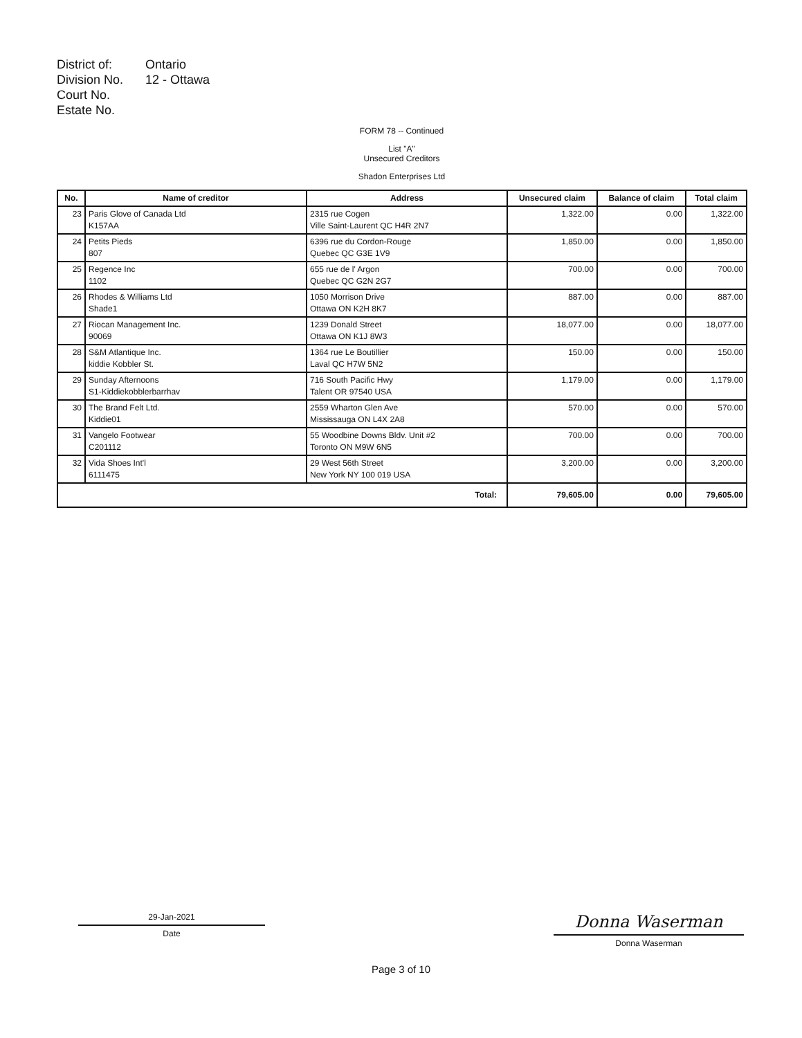District of:
Ontario
Division No.
12 - Ottawa
Court No.
Estate No.
FORM 78 -- Continued
List "A"
Unsecured Creditors
Shadon Enterprises Ltd
| No. | Name of creditor | Address | Unsecured claim | Balance of claim | Total claim |
| --- | --- | --- | --- | --- | --- |
| 23 | Paris Glove of Canada Ltd K157AA | 2315 rue Cogen Ville Saint-Laurent QC H4R 2N7 | 1,322.00 | 0.00 | 1,322.00 |
| 24 | Petits Pieds 807 | 6396 rue du Cordon-Rouge Quebec QC G3E 1V9 | 1,850.00 | 0.00 | 1,850.00 |
| 25 | Regence Inc 1102 | 655 rue de l' Argon Quebec QC G2N 2G7 | 700.00 | 0.00 | 700.00 |
| 26 | Rhodes & Williams Ltd Shade1 | 1050 Morrison Drive Ottawa ON K2H 8K7 | 887.00 | 0.00 | 887.00 |
| 27 | Riocan Management Inc. 90069 | 1239 Donald Street Ottawa ON K1J 8W3 | 18,077.00 | 0.00 | 18,077.00 |
| 28 | S&M Atlantique Inc. kiddie Kobbler St. | 1364 rue Le Boutillier Laval QC H7W 5N2 | 150.00 | 0.00 | 150.00 |
| 29 | Sunday Afternoons S1-Kiddiekobblerbarrhav | 716 South Pacific Hwy Talent OR 97540 USA | 1,179.00 | 0.00 | 1,179.00 |
| 30 | The Brand Felt Ltd. Kiddie01 | 2559 Wharton Glen Ave Mississauga ON L4X 2A8 | 570.00 | 0.00 | 570.00 |
| 31 | Vangelo Footwear C201112 | 55 Woodbine Downs Bldv. Unit #2 Toronto ON M9W 6N5 | 700.00 | 0.00 | 700.00 |
| 32 | Vida Shoes Int'l 6111475 | 29 West 56th Street New York NY 100 019 USA | 3,200.00 | 0.00 | 3,200.00 |
| Total: | | | 79,605.00 | 0.00 | 79,605.00 |
29-Jan-2021
Date
Donna Waserman
Donna Waserman
Page 3 of 10